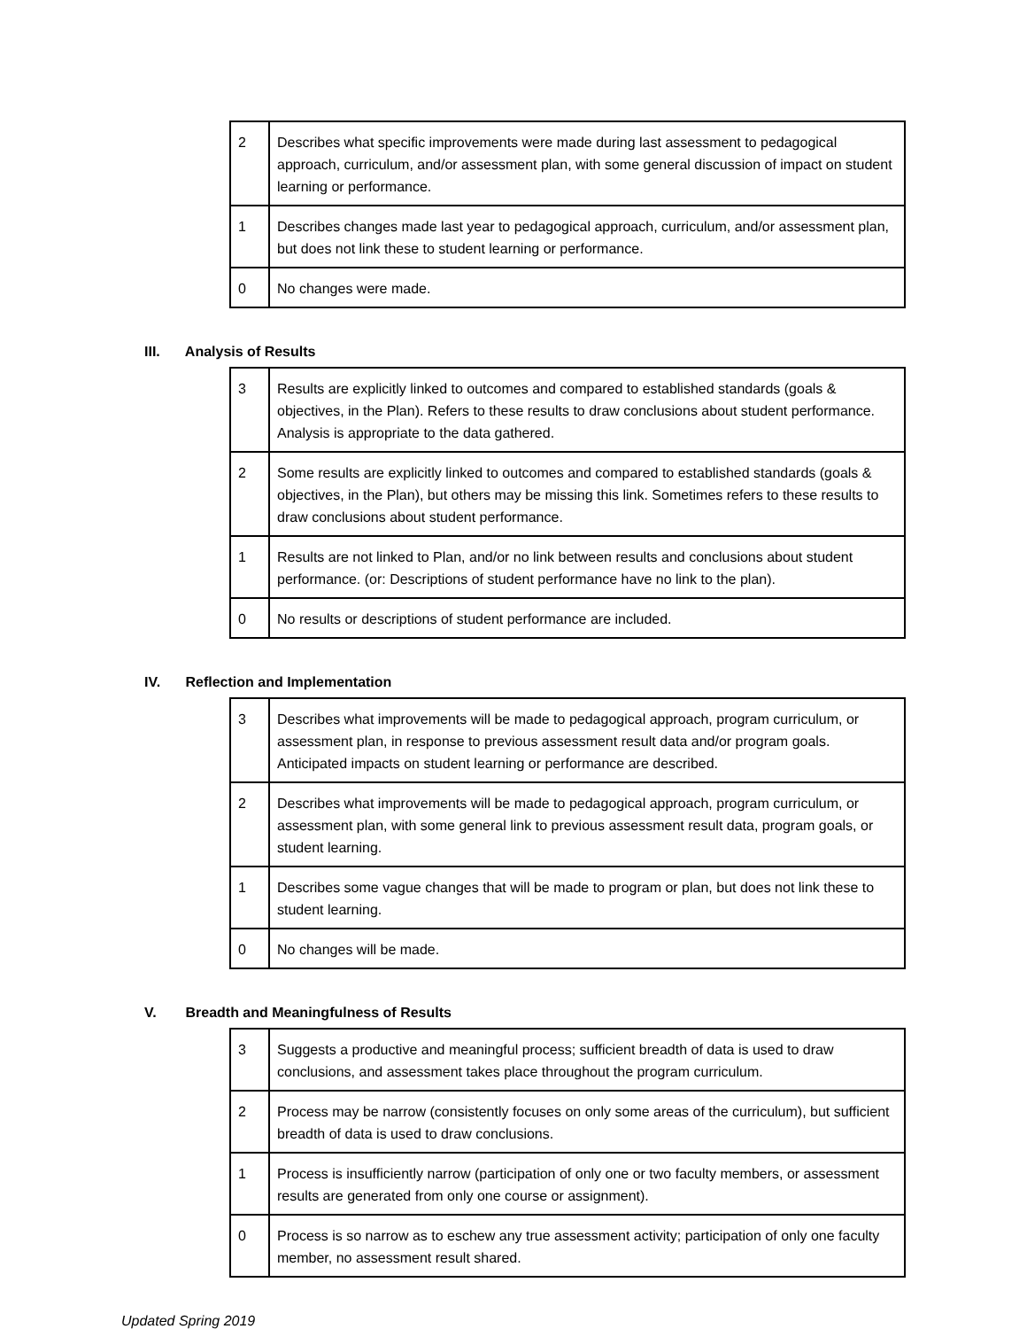| 2 | Describes what specific improvements were made during last assessment to pedagogical approach, curriculum, and/or assessment plan, with some general discussion of impact on student learning or performance. |
| 1 | Describes changes made last year to pedagogical approach, curriculum, and/or assessment plan, but does not link these to student learning or performance. |
| 0 | No changes were made. |
III. Analysis of Results
| 3 | Results are explicitly linked to outcomes and compared to established standards (goals & objectives, in the Plan). Refers to these results to draw conclusions about student performance. Analysis is appropriate to the data gathered. |
| 2 | Some results are explicitly linked to outcomes and compared to established standards (goals & objectives, in the Plan), but others may be missing this link. Sometimes refers to these results to draw conclusions about student performance. |
| 1 | Results are not linked to Plan, and/or no link between results and conclusions about student performance. (or: Descriptions of student performance have no link to the plan). |
| 0 | No results or descriptions of student performance are included. |
IV. Reflection and Implementation
| 3 | Describes what improvements will be made to pedagogical approach, program curriculum, or assessment plan, in response to previous assessment result data and/or program goals. Anticipated impacts on student learning or performance are described. |
| 2 | Describes what improvements will be made to pedagogical approach, program curriculum, or assessment plan, with some general link to previous assessment result data, program goals, or student learning. |
| 1 | Describes some vague changes that will be made to program or plan, but does not link these to student learning. |
| 0 | No changes will be made. |
V. Breadth and Meaningfulness of Results
| 3 | Suggests a productive and meaningful process; sufficient breadth of data is used to draw conclusions, and assessment takes place throughout the program curriculum. |
| 2 | Process may be narrow (consistently focuses on only some areas of the curriculum), but sufficient breadth of data is used to draw conclusions. |
| 1 | Process is insufficiently narrow (participation of only one or two faculty members, or assessment results are generated from only one course or assignment). |
| 0 | Process is so narrow as to eschew any true assessment activity; participation of only one faculty member, no assessment result shared. |
Updated Spring 2019